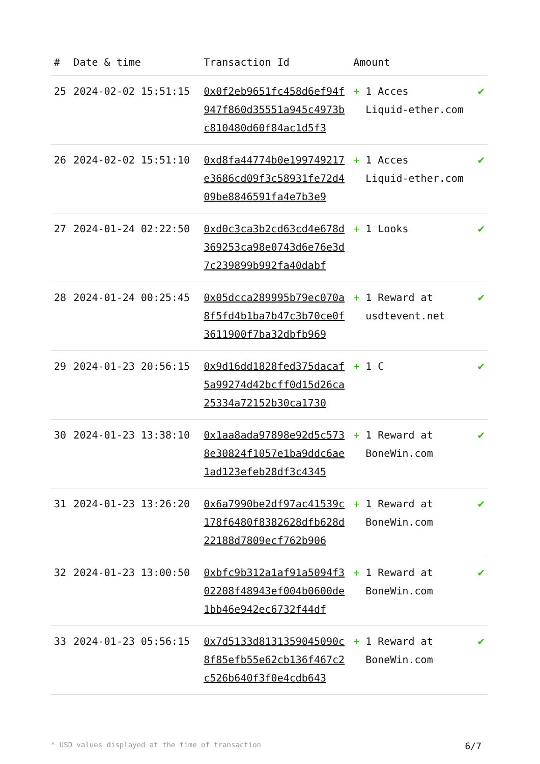| # | Date & time | Transaction Id | Amount | |
| --- | --- | --- | --- | --- |
| 25 | 2024-02-02 15:51:15 | 0x0f2eb9651fc458d6ef94f947f860d35551a945c4973bc810480d60f84ac1d5f3 | + 1 Acces Liquid-ether.com | ✔ |
| 26 | 2024-02-02 15:51:10 | 0xd8fa44774b0e199749217e3686cd09f3c58931fe72d409be8846591fa4e7b3e9 | + 1 Acces Liquid-ether.com | ✔ |
| 27 | 2024-01-24 02:22:50 | 0xd0c3ca3b2cd63cd4e678d369253ca98e0743d6e76e3d7c239899b992fa40dabf | + 1 Looks | ✔ |
| 28 | 2024-01-24 00:25:45 | 0x05dcca289995b79ec070a8f5fd4b1ba7b47c3b70ce0f3611900f7ba32dbfb969 | + 1 Reward at usdtevent.net | ✔ |
| 29 | 2024-01-23 20:56:15 | 0x9d16dd1828fed375dacaf5a99274d42bcff0d15d26ca25334a72152b30ca1730 | + 1 C | ✔ |
| 30 | 2024-01-23 13:38:10 | 0x1aa8ada97898e92d5c5738e30824f1057e1ba9ddc6ae1ad123efeb28df3c4345 | + 1 Reward at BoneWin.com | ✔ |
| 31 | 2024-01-23 13:26:20 | 0x6a7990be2df97ac41539c178f6480f8382628dfb628d22188d7809ecf762b906 | + 1 Reward at BoneWin.com | ✔ |
| 32 | 2024-01-23 13:00:50 | 0xbfc9b312a1af91a5094f302208f48943ef004b0600de1bb46e942ec6732f44df | + 1 Reward at BoneWin.com | ✔ |
| 33 | 2024-01-23 05:56:15 | 0x7d5133d8131359045090c8f85efb55e62cb136f467c2c526b640f3f0e4cdb643 | + 1 Reward at BoneWin.com | ✔ |
* USD values displayed at the time of transaction 6/7